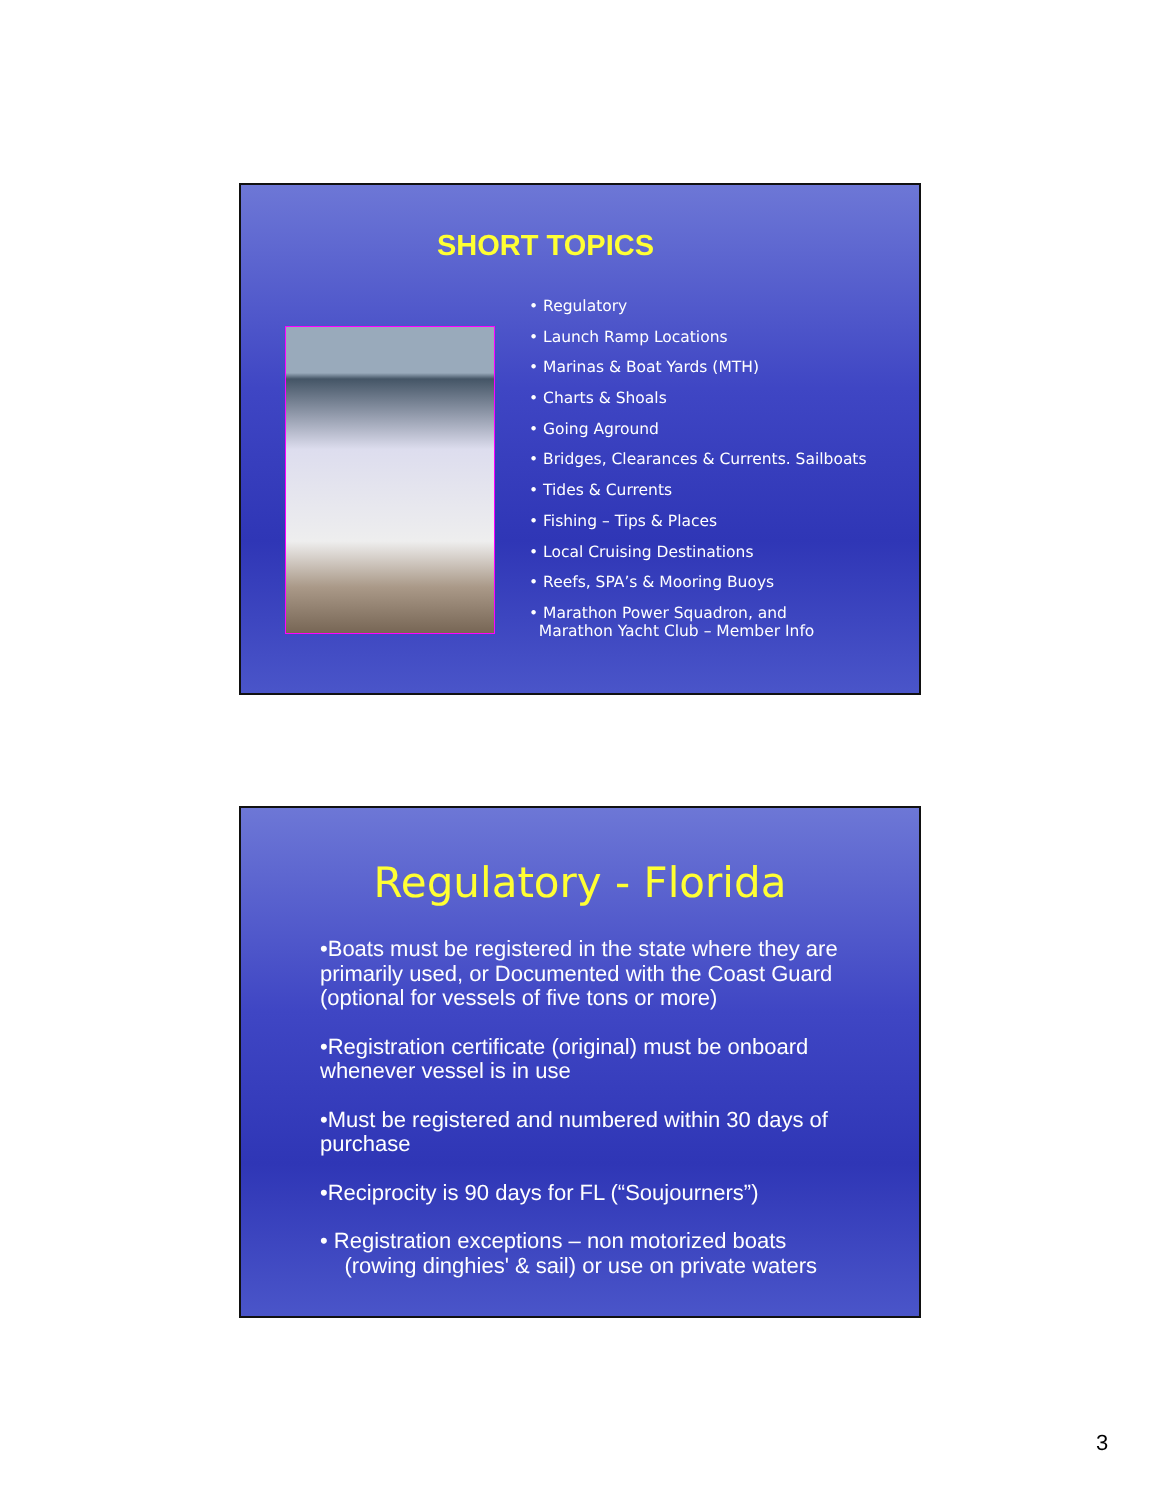SHORT TOPICS
• Regulatory
• Launch Ramp Locations
• Marinas & Boat Yards (MTH)
• Charts & Shoals
• Going Aground
• Bridges, Clearances & Currents. Sailboats
• Tides & Currents
• Fishing – Tips & Places
• Local Cruising Destinations
• Reefs, SPA’s & Mooring Buoys
• Marathon Power Squadron, and
Marathon Yacht Club – Member Info
Regulatory - Florida
•Boats must be registered in the state where they are primarily used, or Documented with the Coast Guard (optional for vessels of five tons or more)
•Registration certificate (original) must be onboard whenever vessel is in use
•Must be registered and numbered within 30 days of purchase
•Reciprocity is 90 days for FL (“Soujourners”)
• Registration exceptions – non motorized boats
(rowing dinghies' & sail) or use on private waters
3